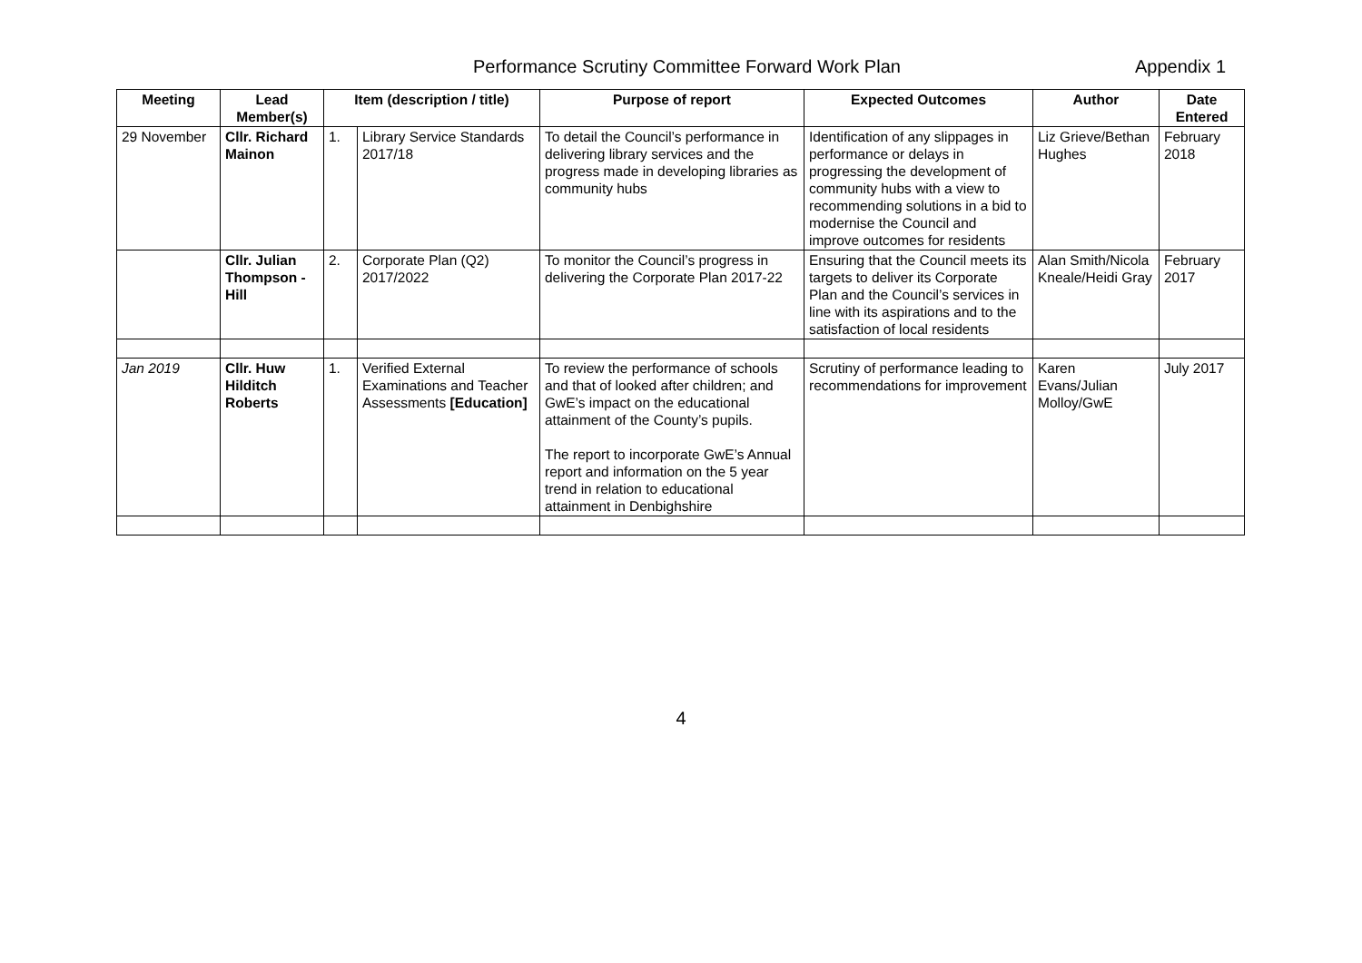Performance Scrutiny Committee Forward Work Plan Appendix 1
| Meeting | Lead Member(s) | Item (description / title) | | Purpose of report | Expected Outcomes | Author | Date Entered |
| --- | --- | --- | --- | --- | --- | --- | --- |
| 29 November | Cllr. Richard Mainon | 1. | Library Service Standards 2017/18 | To detail the Council’s performance in delivering library services and the progress made in developing libraries as community hubs | Identification of any slippages in performance or delays in progressing the development of community hubs with a view to recommending solutions in a bid to modernise the Council and improve outcomes for residents | Liz Grieve/Bethan Hughes | February 2018 |
| | Cllr. Julian Thompson -Hill | 2. | Corporate Plan (Q2) 2017/2022 | To monitor the Council’s progress in delivering the Corporate Plan 2017-22 | Ensuring that the Council meets its targets to deliver its Corporate Plan and the Council’s services in line with its aspirations and to the satisfaction of local residents | Alan Smith/Nicola Kneale/Heidi Gray | February 2017 |
| Jan 2019 | Cllr. Huw Hilditch Roberts | 1. | Verified External Examinations and Teacher Assessments [Education] | To review the performance of schools and that of looked after children; and GwE’s impact on the educational attainment of the County’s pupils. The report to incorporate GwE’s Annual report and information on the 5 year trend in relation to educational attainment in Denbighshire | Scrutiny of performance leading to recommendations for improvement | Karen Evans/Julian Molloy/GwE | July 2017 |
4